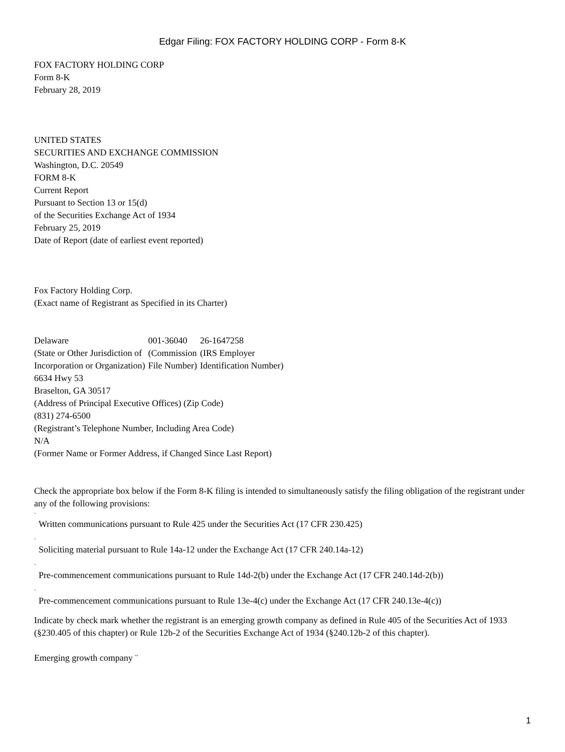Edgar Filing: FOX FACTORY HOLDING CORP - Form 8-K
FOX FACTORY HOLDING CORP
Form 8-K
February 28, 2019
UNITED STATES
SECURITIES AND EXCHANGE COMMISSION
Washington, D.C. 20549
FORM 8-K
Current Report
Pursuant to Section 13 or 15(d)
of the Securities Exchange Act of 1934
February 25, 2019
Date of Report (date of earliest event reported)
Fox Factory Holding Corp.
(Exact name of Registrant as Specified in its Charter)
| Delaware | 001-36040 | 26-1647258 |
| (State or Other Jurisdiction of Incorporation or Organization) | (Commission File Number) | (IRS Employer Identification Number) |
6634 Hwy 53
Braselton, GA 30517
(Address of Principal Executive Offices) (Zip Code)
(831) 274-6500
(Registrant’s Telephone Number, Including Area Code)
N/A
(Former Name or Former Address, if Changed Since Last Report)
Check the appropriate box below if the Form 8-K filing is intended to simultaneously satisfy the filing obligation of the registrant under any of the following provisions:
¨
Written communications pursuant to Rule 425 under the Securities Act (17 CFR 230.425)
¨
Soliciting material pursuant to Rule 14a-12 under the Exchange Act (17 CFR 240.14a-12)
¨
Pre-commencement communications pursuant to Rule 14d-2(b) under the Exchange Act (17 CFR 240.14d-2(b))
¨
Pre-commencement communications pursuant to Rule 13e-4(c) under the Exchange Act (17 CFR 240.13e-4(c))
Indicate by check mark whether the registrant is an emerging growth company as defined in Rule 405 of the Securities Act of 1933 (§230.405 of this chapter) or Rule 12b-2 of the Securities Exchange Act of 1934 (§240.12b-2 of this chapter).
Emerging growth company ¨
1